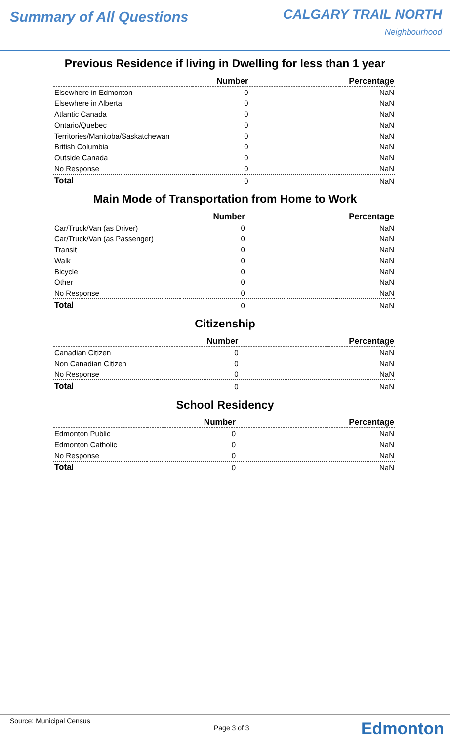Summary of All Questions
CALGARY TRAIL NORTH
Neighbourhood
Previous Residence if living in Dwelling for less than 1 year
| | Number | Percentage |
| --- | --- | --- |
| Elsewhere in Edmonton | 0 | NaN |
| Elsewhere in Alberta | 0 | NaN |
| Atlantic Canada | 0 | NaN |
| Ontario/Quebec | 0 | NaN |
| Territories/Manitoba/Saskatchewan | 0 | NaN |
| British Columbia | 0 | NaN |
| Outside Canada | 0 | NaN |
| No Response | 0 | NaN |
| Total | 0 | NaN |
Main Mode of Transportation from Home to Work
| | Number | Percentage |
| --- | --- | --- |
| Car/Truck/Van (as Driver) | 0 | NaN |
| Car/Truck/Van (as Passenger) | 0 | NaN |
| Transit | 0 | NaN |
| Walk | 0 | NaN |
| Bicycle | 0 | NaN |
| Other | 0 | NaN |
| No Response | 0 | NaN |
| Total | 0 | NaN |
Citizenship
| | Number | Percentage |
| --- | --- | --- |
| Canadian Citizen | 0 | NaN |
| Non Canadian Citizen | 0 | NaN |
| No Response | 0 | NaN |
| Total | 0 | NaN |
School Residency
| | Number | Percentage |
| --- | --- | --- |
| Edmonton Public | 0 | NaN |
| Edmonton Catholic | 0 | NaN |
| No Response | 0 | NaN |
| Total | 0 | NaN |
Source: Municipal Census
Page 3 of 3 Edmonton